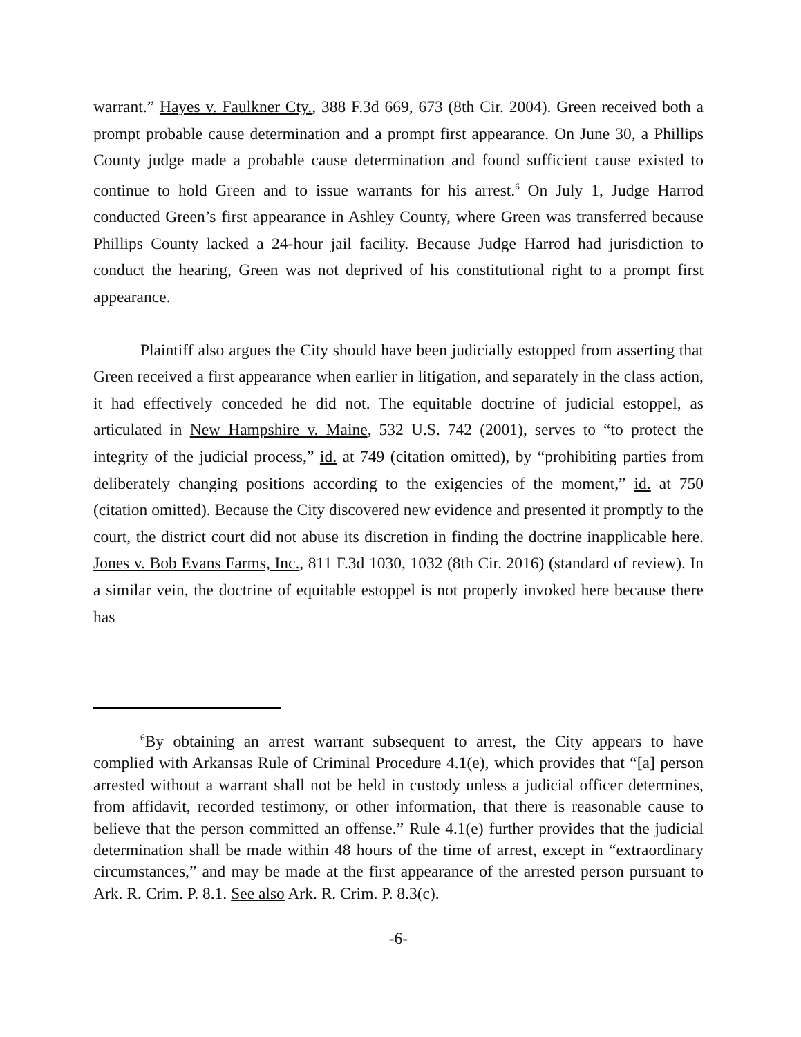warrant.” Hayes v. Faulkner Cty., 388 F.3d 669, 673 (8th Cir. 2004). Green received both a prompt probable cause determination and a prompt first appearance. On June 30, a Phillips County judge made a probable cause determination and found sufficient cause existed to continue to hold Green and to issue warrants for his arrest.<sup>6</sup> On July 1, Judge Harrod conducted Green’s first appearance in Ashley County, where Green was transferred because Phillips County lacked a 24-hour jail facility. Because Judge Harrod had jurisdiction to conduct the hearing, Green was not deprived of his constitutional right to a prompt first appearance.
Plaintiff also argues the City should have been judicially estopped from asserting that Green received a first appearance when earlier in litigation, and separately in the class action, it had effectively conceded he did not. The equitable doctrine of judicial estoppel, as articulated in New Hampshire v. Maine, 532 U.S. 742 (2001), serves to “to protect the integrity of the judicial process,” id. at 749 (citation omitted), by “prohibiting parties from deliberately changing positions according to the exigencies of the moment,” id. at 750 (citation omitted). Because the City discovered new evidence and presented it promptly to the court, the district court did not abuse its discretion in finding the doctrine inapplicable here. Jones v. Bob Evans Farms, Inc., 811 F.3d 1030, 1032 (8th Cir. 2016) (standard of review). In a similar vein, the doctrine of equitable estoppel is not properly invoked here because there has
<sup>6</sup> By obtaining an arrest warrant subsequent to arrest, the City appears to have complied with Arkansas Rule of Criminal Procedure 4.1(e), which provides that “[a] person arrested without a warrant shall not be held in custody unless a judicial officer determines, from affidavit, recorded testimony, or other information, that there is reasonable cause to believe that the person committed an offense.” Rule 4.1(e) further provides that the judicial determination shall be made within 48 hours of the time of arrest, except in “extraordinary circumstances,” and may be made at the first appearance of the arrested person pursuant to Ark. R. Crim. P. 8.1. See also Ark. R. Crim. P. 8.3(c).
-6-